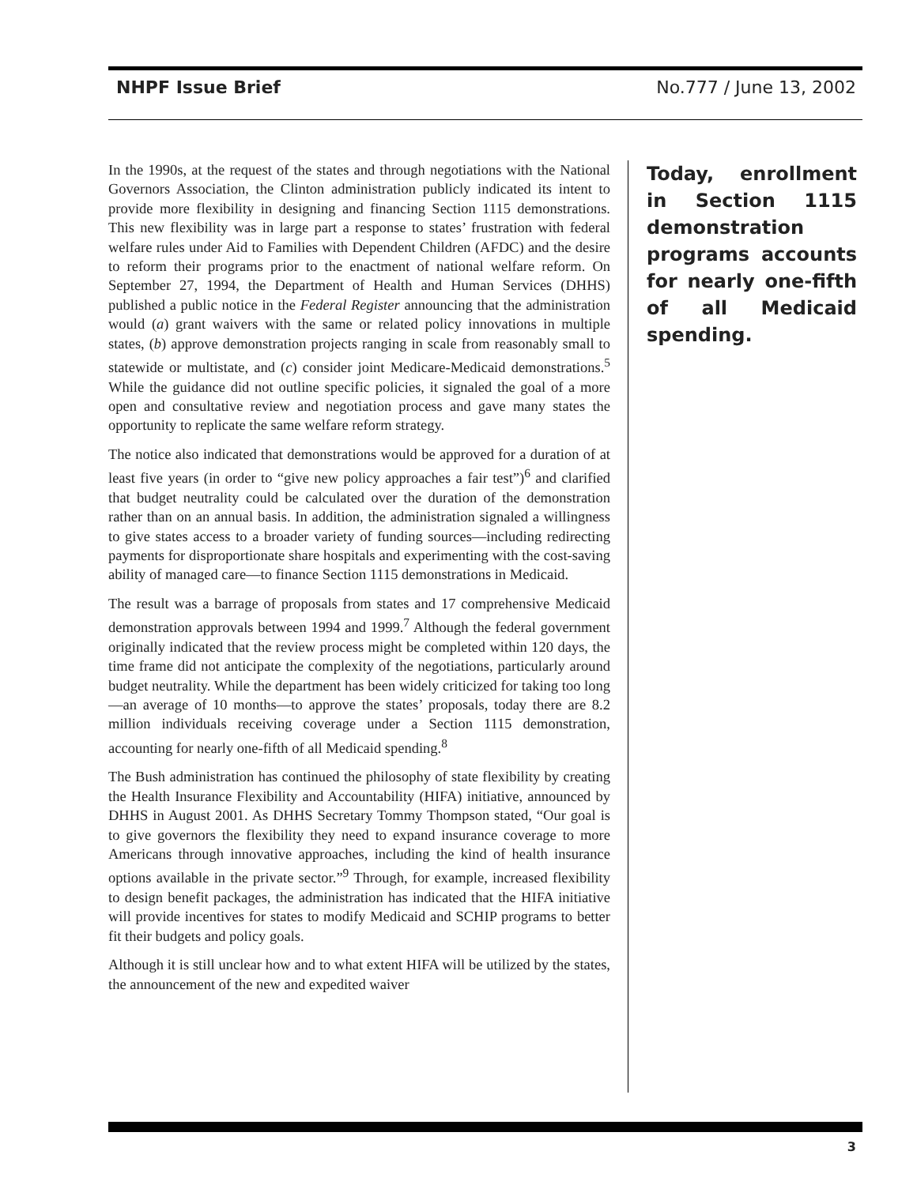NHPF Issue Brief No.777 / June 13, 2002
In the 1990s, at the request of the states and through negotiations with the National Governors Association, the Clinton administration publicly indicated its intent to provide more flexibility in designing and financing Section 1115 demonstrations. This new flexibility was in large part a response to states’ frustration with federal welfare rules under Aid to Families with Dependent Children (AFDC) and the desire to reform their programs prior to the enactment of national welfare reform. On September 27, 1994, the Department of Health and Human Services (DHHS) published a public notice in the Federal Register announcing that the administration would (a) grant waivers with the same or related policy innovations in multiple states, (b) approve demonstration projects ranging in scale from reasonably small to statewide or multistate, and (c) consider joint Medicare-Medicaid demonstrations.<sup>5</sup> While the guidance did not outline specific policies, it signaled the goal of a more open and consultative review and negotiation process and gave many states the opportunity to replicate the same welfare reform strategy.
The notice also indicated that demonstrations would be approved for a duration of at least five years (in order to “give new policy approaches a fair test”)<sup>6</sup> and clarified that budget neutrality could be calculated over the duration of the demonstration rather than on an annual basis. In addition, the administration signaled a willingness to give states access to a broader variety of funding sources—including redirecting payments for disproportionate share hospitals and experimenting with the cost-saving ability of managed care—to finance Section 1115 demonstrations in Medicaid.
The result was a barrage of proposals from states and 17 comprehensive Medicaid demonstration approvals between 1994 and 1999.<sup>7</sup> Although the federal government originally indicated that the review process might be completed within 120 days, the time frame did not anticipate the complexity of the negotiations, particularly around budget neutrality. While the department has been widely criticized for taking too long—an average of 10 months—to approve the states’ proposals, today there are 8.2 million individuals receiving coverage under a Section 1115 demonstration, accounting for nearly one-fifth of all Medicaid spending.<sup>8</sup>
The Bush administration has continued the philosophy of state flexibility by creating the Health Insurance Flexibility and Accountability (HIFA) initiative, announced by DHHS in August 2001. As DHHS Secretary Tommy Thompson stated, “Our goal is to give governors the flexibility they need to expand insurance coverage to more Americans through innovative approaches, including the kind of health insurance options available in the private sector.”<sup>9</sup> Through, for example, increased flexibility to design benefit packages, the administration has indicated that the HIFA initiative will provide incentives for states to modify Medicaid and SCHIP programs to better fit their budgets and policy goals.
Although it is still unclear how and to what extent HIFA will be utilized by the states, the announcement of the new and expedited waiver
Today, enrollment in Section 1115 demonstration programs accounts for nearly one-fifth of all Medicaid spending.
3